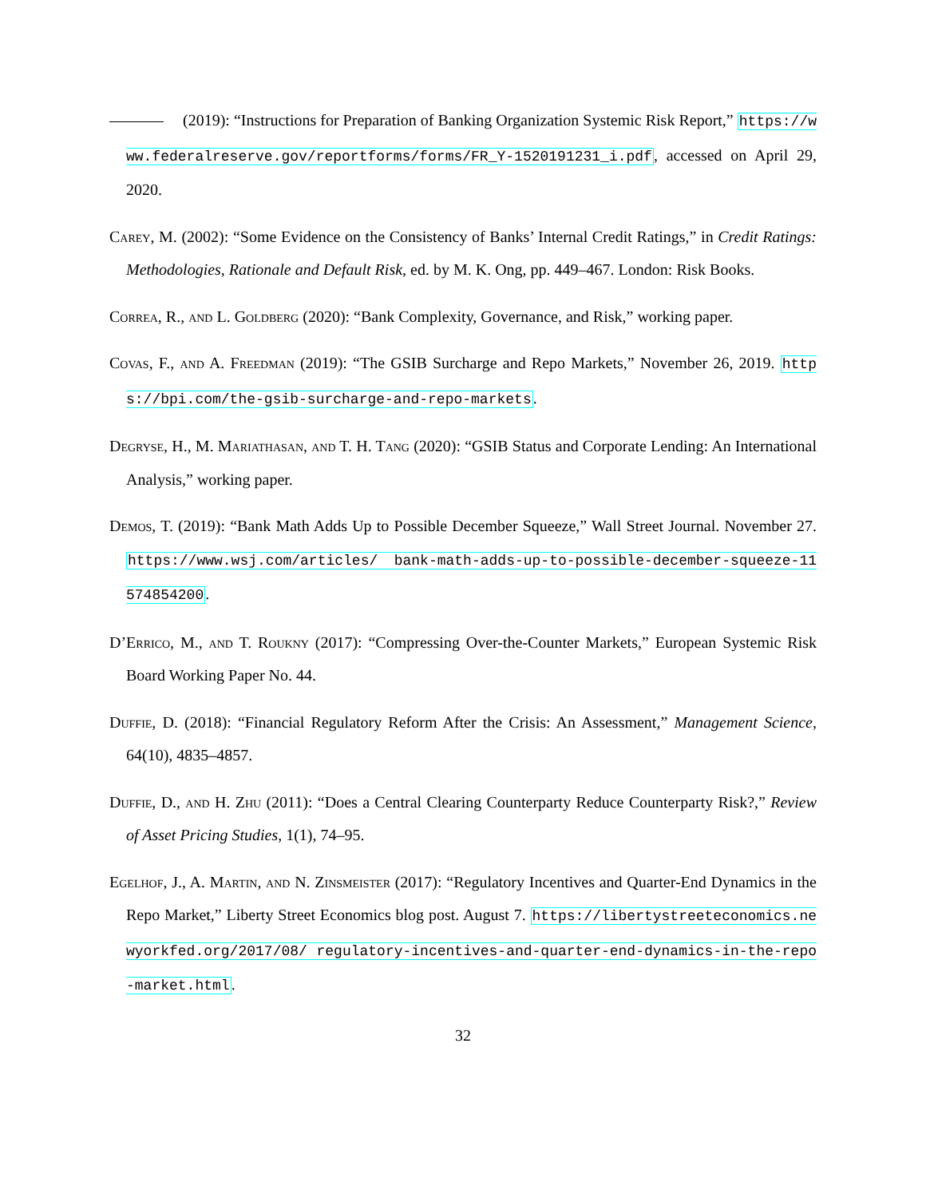(2019): “Instructions for Preparation of Banking Organization Systemic Risk Report,” https://www.federalreserve.gov/reportforms/forms/FR_Y-1520191231_i.pdf, accessed on April 29, 2020.
Carey, M. (2002): “Some Evidence on the Consistency of Banks’ Internal Credit Ratings,” in Credit Ratings: Methodologies, Rationale and Default Risk, ed. by M. K. Ong, pp. 449–467. London: Risk Books.
Correa, R., and L. Goldberg (2020): “Bank Complexity, Governance, and Risk,” working paper.
Covas, F., and A. Freedman (2019): “The GSIB Surcharge and Repo Markets,” November 26, 2019. https://bpi.com/the-gsib-surcharge-and-repo-markets.
Degryse, H., M. Mariathasan, and T. H. Tang (2020): “GSIB Status and Corporate Lending: An International Analysis,” working paper.
Demos, T. (2019): “Bank Math Adds Up to Possible December Squeeze,” Wall Street Journal. November 27. https://www.wsj.com/articles/ bank-math-adds-up-to-possible-december-squeeze-11574854200.
D’Errico, M., and T. Roukny (2017): “Compressing Over-the-Counter Markets,” European Systemic Risk Board Working Paper No. 44.
Duffie, D. (2018): “Financial Regulatory Reform After the Crisis: An Assessment,” Management Science, 64(10), 4835–4857.
Duffie, D., and H. Zhu (2011): “Does a Central Clearing Counterparty Reduce Counterparty Risk?,” Review of Asset Pricing Studies, 1(1), 74–95.
Egelhof, J., A. Martin, and N. Zinsmeister (2017): “Regulatory Incentives and Quarter-End Dynamics in the Repo Market,” Liberty Street Economics blog post. August 7. https://libertystreeteconomics.newyorkfed.org/2017/08/ regulatory-incentives-and-quarter-end-dynamics-in-the-repo-market.html.
32